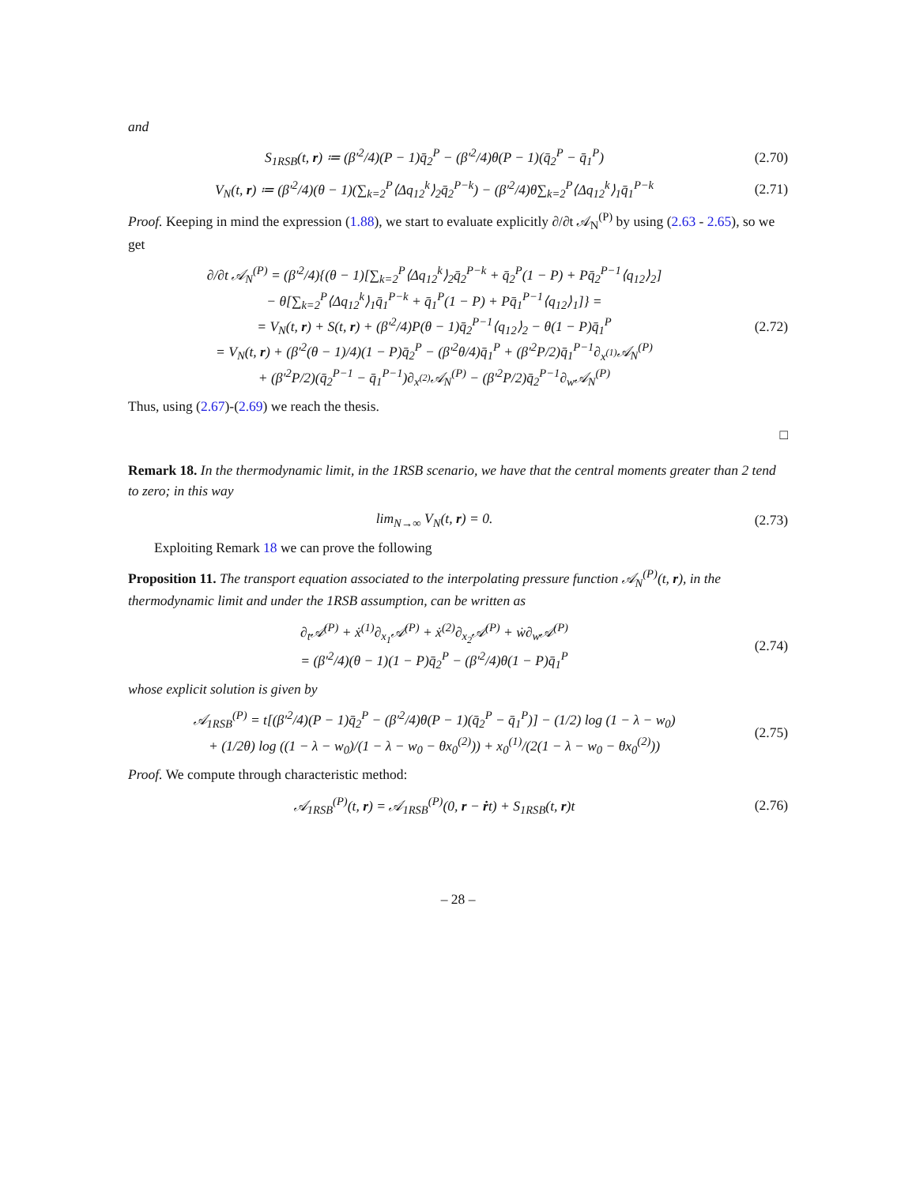and
S<sub>1RSB</sub>(t, r) ≔ (β′<sup>2</sup>/4)(P − 1)q̄<sub>2</sub><sup>P</sup> − (β′<sup>2</sup>/4)θ(P − 1)(q̄<sub>2</sub><sup>P</sup> − q̄<sub>1</sub><sup>P</sup>)
(2.70)
V<sub>N</sub>(t, r) ≔ (β′<sup>2</sup>/4)(θ − 1)(∑<sub>k=2</sub><sup>P</sup>⟨Δq<sub>12</sub><sup>k</sup>⟩<sub>2</sub>q̄<sub>2</sub><sup>P−k</sup>) − (β′<sup>2</sup>/4)θ∑<sub>k=2</sub><sup>P</sup>⟨Δq<sub>12</sub><sup>k</sup>⟩<sub>1</sub>q̄<sub>1</sub><sup>P−k</sup>
(2.71)
Proof. Keeping in mind the expression (1.88), we start to evaluate explicitly ∂/∂t 𝒜<sub>N</sub><sup>(P)</sup> by using (2.63 - 2.65), so we get
∂/∂t 𝒜<sub>N</sub><sup>(P)</sup> = (β′<sup>2</sup>/4){(θ − 1)[∑<sub>k=2</sub><sup>P</sup>⟨Δq<sub>12</sub><sup>k</sup>⟩<sub>2</sub>q̄<sub>2</sub><sup>P−k</sup> + q̄<sub>2</sub><sup>P</sup>(1 − P) + Pq̄<sub>2</sub><sup>P−1</sup>⟨q<sub>12</sub>⟩<sub>2</sub>]
− θ[∑<sub>k=2</sub><sup>P</sup>⟨Δq<sub>12</sub><sup>k</sup>⟩<sub>1</sub>q̄<sub>1</sub><sup>P−k</sup> + q̄<sub>1</sub><sup>P</sup>(1 − P) + Pq̄<sub>1</sub><sup>P−1</sup>⟨q<sub>12</sub>⟩<sub>1</sub>]} =
= V<sub>N</sub>(t, r) + S(t, r) + (β′<sup>2</sup>/4)P(θ − 1)q̄<sub>2</sub><sup>P−1</sup>⟨q<sub>12</sub>⟩<sub>2</sub> − θ(1 − P)q̄<sub>1</sub><sup>P</sup>
= V<sub>N</sub>(t, r) + (β′<sup>2</sup>(θ − 1)/4)(1 − P)q̄<sub>2</sub><sup>P</sup> − (β′<sup>2</sup>θ/4)q̄<sub>1</sub><sup>P</sup> + (β′<sup>2</sup>P/2)q̄<sub>1</sub><sup>P−1</sup>∂<sub>x<sup>(1)</sup></sub>𝒜<sub>N</sub><sup>(P)</sup>
+ (β′<sup>2</sup>P/2)(q̄<sub>2</sub><sup>P−1</sup> − q̄<sub>1</sub><sup>P−1</sup>)∂<sub>x<sup>(2)</sup></sub>𝒜<sub>N</sub><sup>(P)</sup> − (β′<sup>2</sup>P/2)q̄<sub>2</sub><sup>P−1</sup>∂<sub>w</sub>𝒜<sub>N</sub><sup>(P)</sup>
(2.72)
Thus, using (2.67)-(2.69) we reach the thesis.
□
Remark 18. In the thermodynamic limit, in the 1RSB scenario, we have that the central moments greater than 2 tend to zero; in this way
lim<sub>N→∞</sub> V<sub>N</sub>(t, r) = 0.
(2.73)
Exploiting Remark 18 we can prove the following
Proposition 11. The transport equation associated to the interpolating pressure function 𝒜<sub>N</sub><sup>(P)</sup>(t, r), in the thermodynamic limit and under the 1RSB assumption, can be written as
∂<sub>t</sub>𝒜<sup>(P)</sup> + ẋ<sup>(1)</sup>∂<sub>x<sub>1</sub></sub>𝒜<sup>(P)</sup> + ẋ<sup>(2)</sup>∂<sub>x<sub>2</sub></sub>𝒜<sup>(P)</sup> + ẇ∂<sub>w</sub>𝒜<sup>(P)</sup>
= (β′<sup>2</sup>/4)(θ − 1)(1 − P)q̄<sub>2</sub><sup>P</sup> − (β′<sup>2</sup>/4)θ(1 − P)q̄<sub>1</sub><sup>P</sup>
(2.74)
whose explicit solution is given by
𝒜<sub>1RSB</sub><sup>(P)</sup> = t[(β′<sup>2</sup>/4)(P − 1)q̄<sub>2</sub><sup>P</sup> − (β′<sup>2</sup>/4)θ(P − 1)(q̄<sub>2</sub><sup>P</sup> − q̄<sub>1</sub><sup>P</sup>)] − (1/2) log (1 − λ − w<sub>0</sub>)
+ (1/2θ) log ((1 − λ − w<sub>0</sub>)/(1 − λ − w<sub>0</sub> − θx<sub>0</sub><sup>(2)</sup>)) + x<sub>0</sub><sup>(1)</sup>/(2(1 − λ − w<sub>0</sub> − θx<sub>0</sub><sup>(2)</sup>))
(2.75)
Proof. We compute through characteristic method:
𝒜<sub>1RSB</sub><sup>(P)</sup>(t, r) = 𝒜<sub>1RSB</sub><sup>(P)</sup>(0, r − ṙt) + S<sub>1RSB</sub>(t, r)t
(2.76)
– 28 –